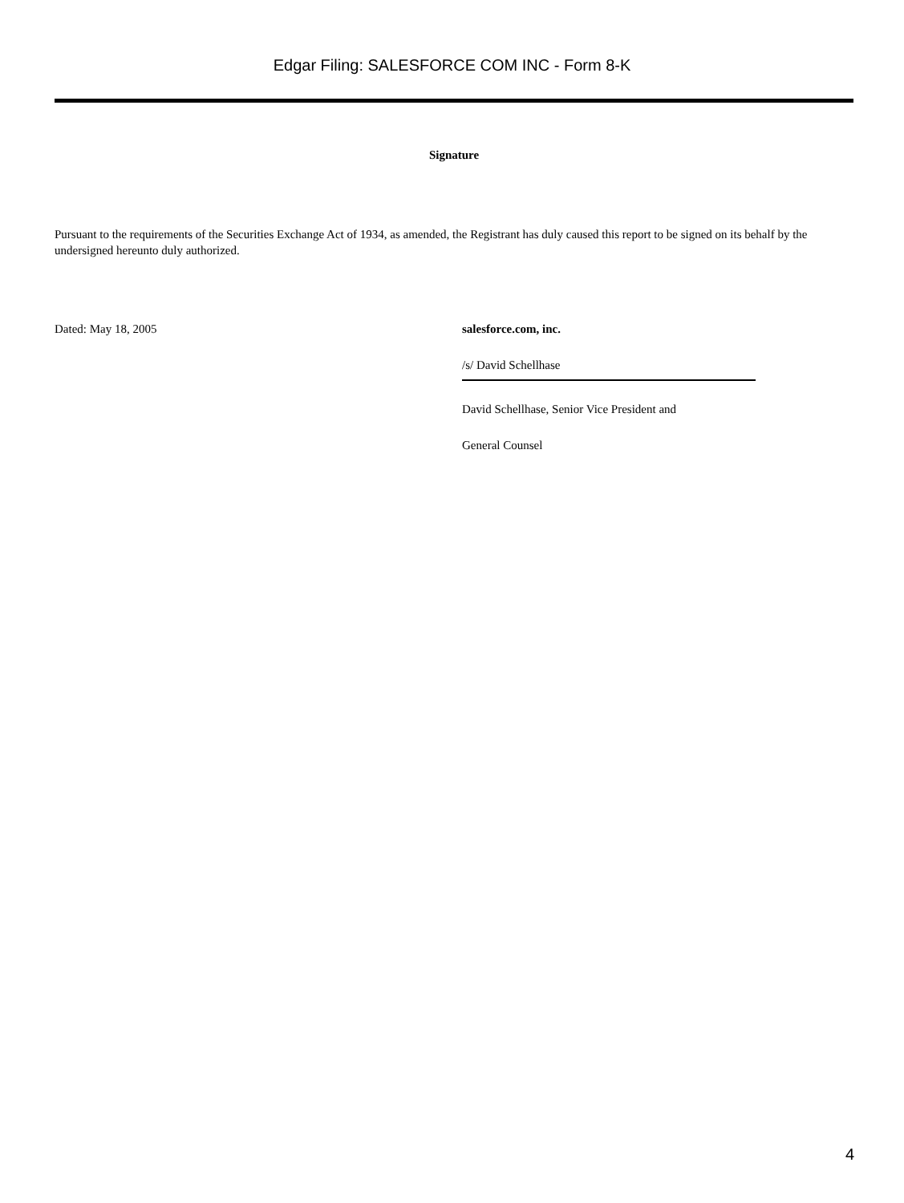Edgar Filing: SALESFORCE COM INC - Form 8-K
Signature
Pursuant to the requirements of the Securities Exchange Act of 1934, as amended, the Registrant has duly caused this report to be signed on its behalf by the undersigned hereunto duly authorized.
Dated: May 18, 2005 salesforce.com, inc.
/s/ David Schellhase
David Schellhase, Senior Vice President and
General Counsel
4